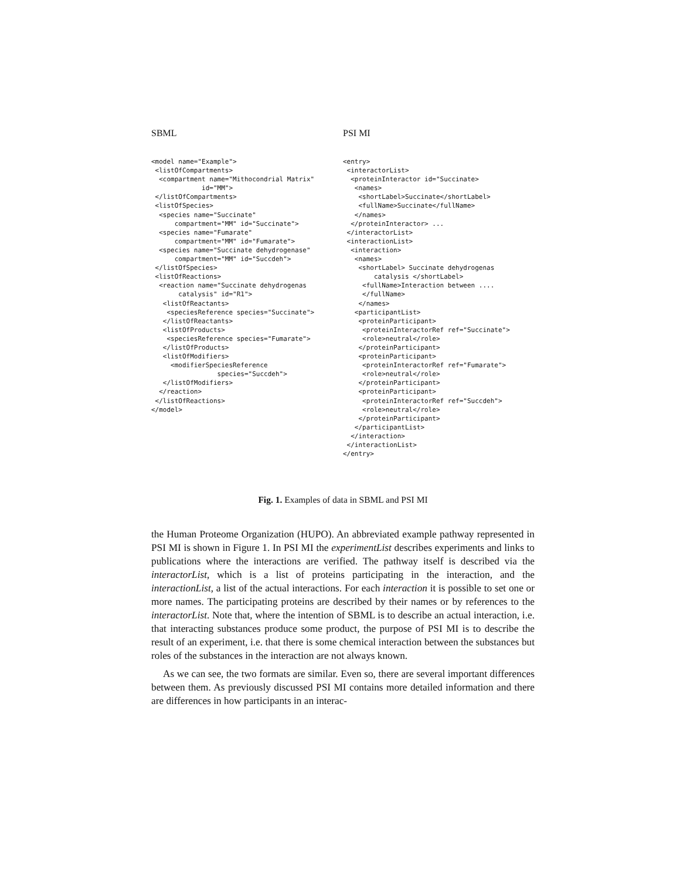SBML
<model name="Example">
 <listOfCompartments>
  <compartment name="Mithocondrial Matrix"
             id="MM">
 </listOfCompartments>
 <listOfSpecies>
  <species name="Succinate"
      compartment="MM" id="Succinate">
  <species name="Fumarate"
      compartment="MM" id="Fumarate">
  <species name="Succinate dehydrogenase"
      compartment="MM" id="Succdeh">
 </listOfSpecies>
 <listOfReactions>
  <reaction name="Succinate dehydrogenas
       catalysis" id="R1">
   <listOfReactants>
    <speciesReference species="Succinate">
   </listOfReactants>
   <listOfProducts>
    <speciesReference species="Fumarate">
   </listOfProducts>
   <listOfModifiers>
     <modifierSpeciesReference
                 species="Succdeh">
   </listOfModifiers>
  </reaction>
 </listOfReactions>
</model>
PSI MI
<entry>
 <interactorList>
  <proteinInteractor id="Succinate>
   <names>
    <shortLabel>Succinate</shortLabel>
    <fullName>Succinate</fullName>
   </names>
  </proteinInteractor> ...
 </interactorList>
 <interactionList>
  <interaction>
   <names>
    <shortLabel> Succinate dehydrogenas
        catalysis </shortLabel>
     <fullName>Interaction between ....
     </fullName>
    </names>
   <participantList>
    <proteinParticipant>
     <proteinInteractorRef ref="Succinate">
     <role>neutral</role>
    </proteinParticipant>
    <proteinParticipant>
     <proteinInteractorRef ref="Fumarate">
     <role>neutral</role>
    </proteinParticipant>
    <proteinParticipant>
     <proteinInteractorRef ref="Succdeh">
     <role>neutral</role>
    </proteinParticipant>
   </participantList>
  </interaction>
 </interactionList>
</entry>
Fig. 1. Examples of data in SBML and PSI MI
the Human Proteome Organization (HUPO). An abbreviated example pathway represented in PSI MI is shown in Figure 1. In PSI MI the experimentList describes experiments and links to publications where the interactions are verified. The pathway itself is described via the interactorList, which is a list of proteins participating in the interaction, and the interactionList, a list of the actual interactions. For each interaction it is possible to set one or more names. The participating proteins are described by their names or by references to the interactorList. Note that, where the intention of SBML is to describe an actual interaction, i.e. that interacting substances produce some product, the purpose of PSI MI is to describe the result of an experiment, i.e. that there is some chemical interaction between the substances but roles of the substances in the interaction are not always known.
As we can see, the two formats are similar. Even so, there are several important differences between them. As previously discussed PSI MI contains more detailed information and there are differences in how participants in an interac-